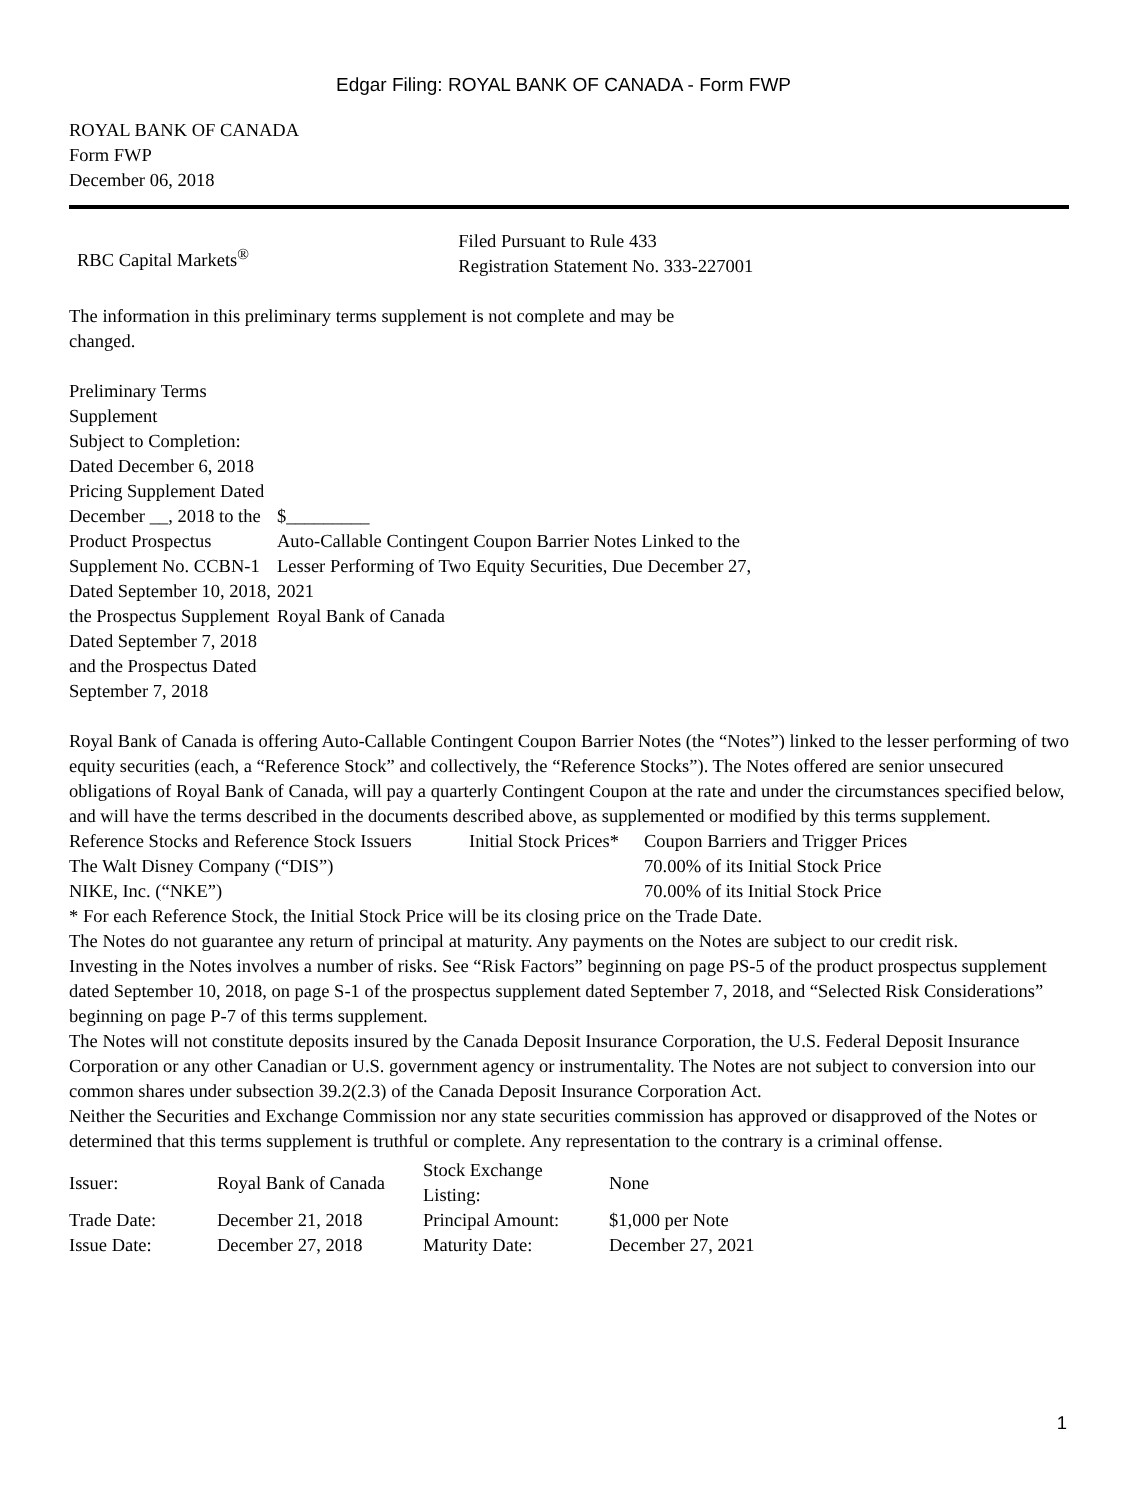Edgar Filing: ROYAL BANK OF CANADA - Form FWP
ROYAL BANK OF CANADA
Form FWP
December 06, 2018
| RBC Capital Markets<sup>®</sup> | Filed Pursuant to Rule 433 Registration Statement No. 333-227001 |
The information in this preliminary terms supplement is not complete and may be changed.
| Preliminary Terms Supplement Subject to Completion: Dated December 6, 2018 Pricing Supplement Dated December __, 2018 to the Product Prospectus Supplement No. CCBN-1 Dated September 10, 2018, the Prospectus Supplement Dated September 7, 2018 and the Prospectus Dated September 7, 2018 | $_________ Auto-Callable Contingent Coupon Barrier Notes Linked to the Lesser Performing of Two Equity Securities, Due December 27, 2021 Royal Bank of Canada |
Royal Bank of Canada is offering Auto-Callable Contingent Coupon Barrier Notes (the “Notes”) linked to the lesser performing of two equity securities (each, a “Reference Stock” and collectively, the “Reference Stocks”). The Notes offered are senior unsecured obligations of Royal Bank of Canada, will pay a quarterly Contingent Coupon at the rate and under the circumstances specified below, and will have the terms described in the documents described above, as supplemented or modified by this terms supplement.
| Reference Stocks and Reference Stock Issuers | Initial Stock Prices* | Coupon Barriers and Trigger Prices |
| --- | --- | --- |
| The Walt Disney Company (“DIS”) | | 70.00% of its Initial Stock Price |
| NIKE, Inc. (“NKE”) | | 70.00% of its Initial Stock Price |
* For each Reference Stock, the Initial Stock Price will be its closing price on the Trade Date.
The Notes do not guarantee any return of principal at maturity. Any payments on the Notes are subject to our credit risk.
Investing in the Notes involves a number of risks. See “Risk Factors” beginning on page PS-5 of the product prospectus supplement dated September 10, 2018, on page S-1 of the prospectus supplement dated September 7, 2018, and “Selected Risk Considerations” beginning on page P-7 of this terms supplement.
The Notes will not constitute deposits insured by the Canada Deposit Insurance Corporation, the U.S. Federal Deposit Insurance Corporation or any other Canadian or U.S. government agency or instrumentality. The Notes are not subject to conversion into our common shares under subsection 39.2(2.3) of the Canada Deposit Insurance Corporation Act.
Neither the Securities and Exchange Commission nor any state securities commission has approved or disapproved of the Notes or determined that this terms supplement is truthful or complete. Any representation to the contrary is a criminal offense.
| Issuer: | Royal Bank of Canada | Stock Exchange Listing: | None |
| Trade Date: | December 21, 2018 | Principal Amount: | $1,000 per Note |
| Issue Date: | December 27, 2018 | Maturity Date: | December 27, 2021 |
1